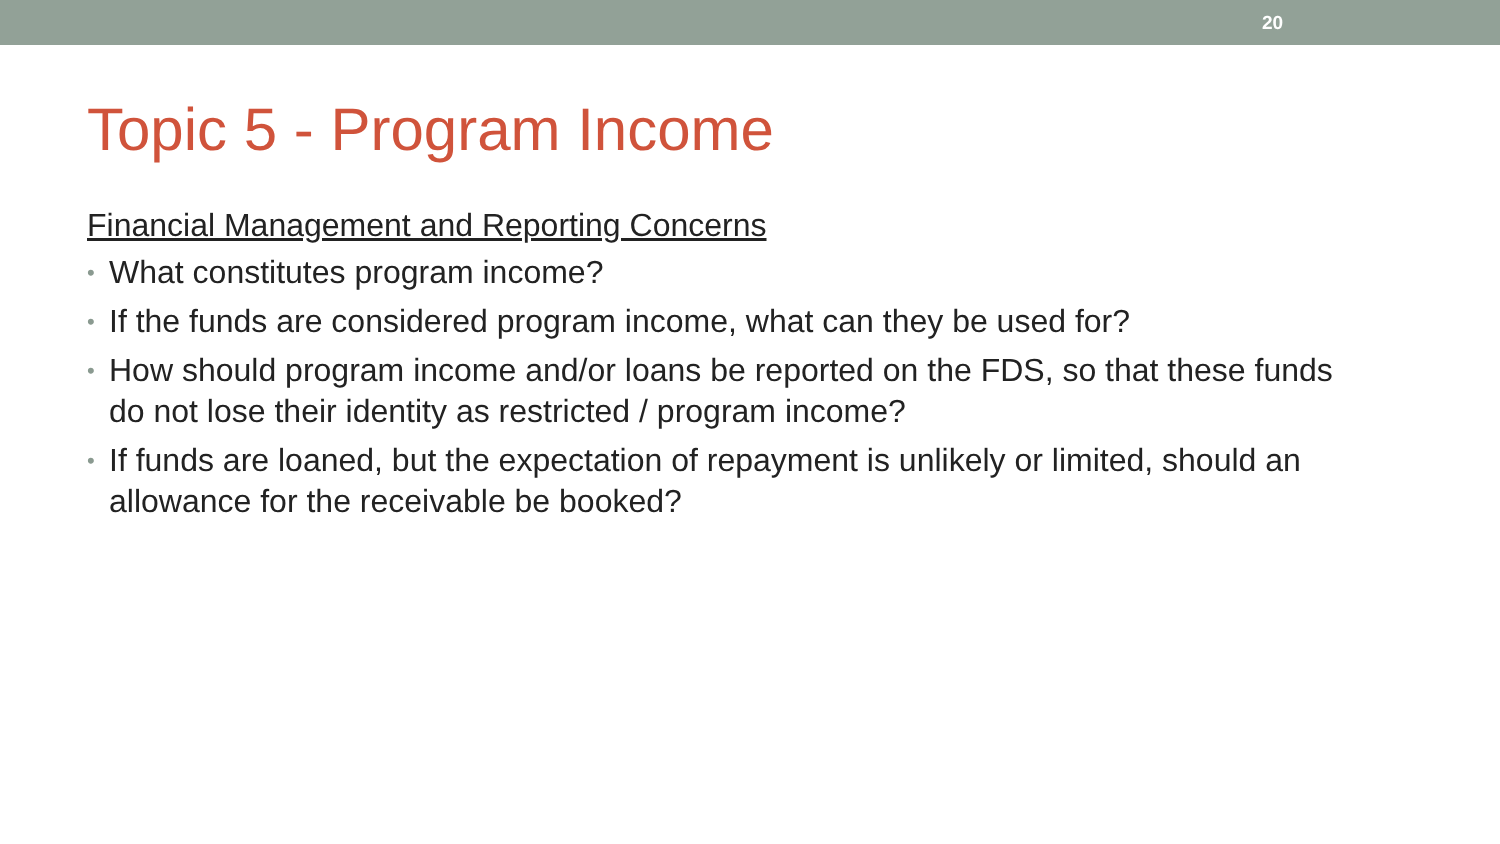20
Topic 5 - Program Income
Financial Management and Reporting Concerns
• What constitutes program income?
• If the funds are considered program income, what can they be used for?
• How should program income and/or loans be reported on the FDS, so that these funds do not lose their identity as restricted / program income?
• If funds are loaned, but the expectation of repayment is unlikely or limited, should an allowance for the receivable be booked?